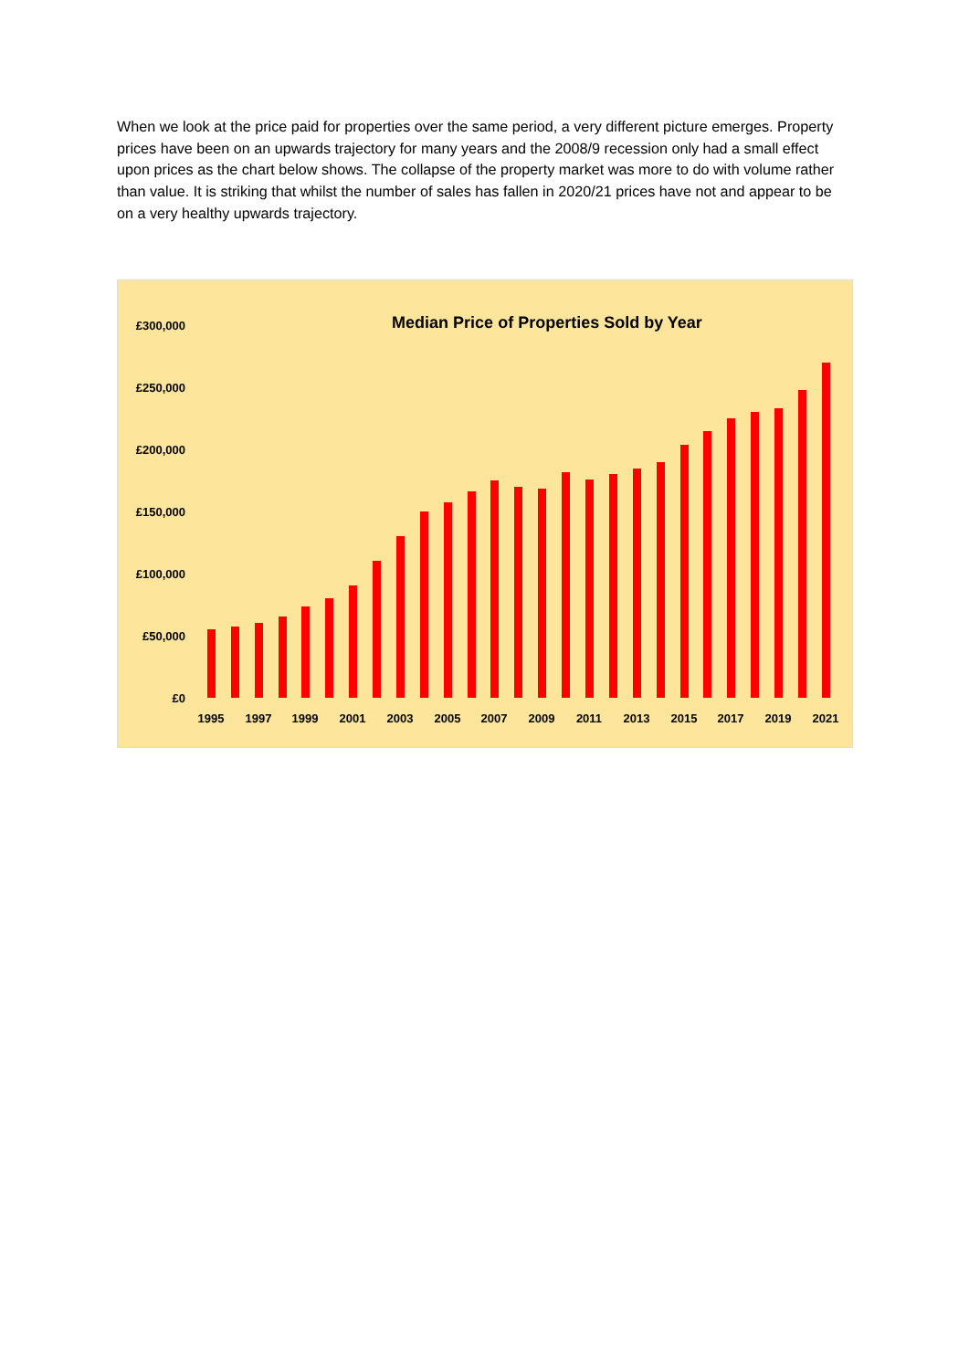When we look at the price paid for properties over the same period, a very different picture emerges. Property prices have been on an upwards trajectory for many years and the 2008/9 recession only had a small effect upon prices as the chart below shows. The collapse of the property market was more to do with volume rather than value. It is striking that whilst the number of sales has fallen in 2020/21 prices have not and appear to be on a very healthy upwards trajectory.
Median Price of Properties Sold by Year
£300,000
£250,000
£200,000
£150,000
£100,000
£50,000
£0
1995
1997
1999
2001
2003
2005
2007
2009
2011
2013
2015
2017
2019
2021